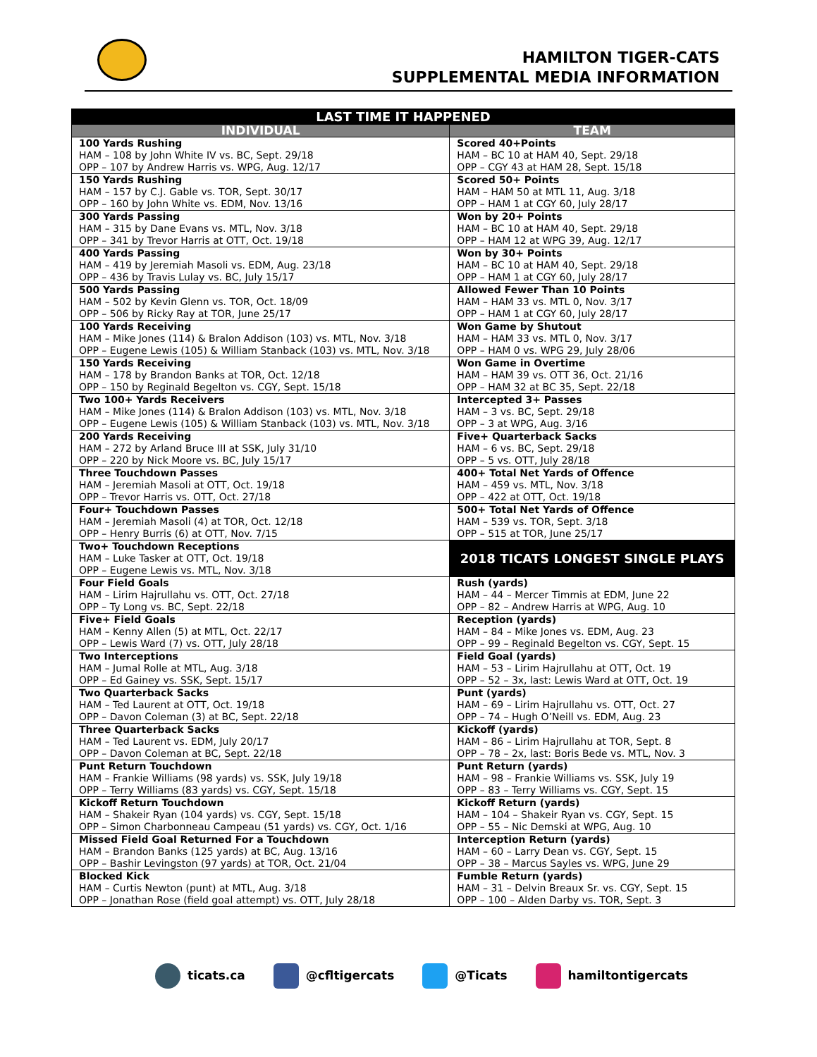HAMILTON TIGER-CATS
SUPPLEMENTAL MEDIA INFORMATION
| LAST TIME IT HAPPENED | |
| --- | --- |
| INDIVIDUAL | TEAM |
| 100 Yards Rushing HAM – 108 by John White IV vs. BC, Sept. 29/18 OPP – 107 by Andrew Harris vs. WPG, Aug. 12/17 | Scored 40+Points HAM – BC 10 at HAM 40, Sept. 29/18 OPP – CGY 43 at HAM 28, Sept. 15/18 |
| 150 Yards Rushing HAM – 157 by C.J. Gable vs. TOR, Sept. 30/17 OPP – 160 by John White vs. EDM, Nov. 13/16 | Scored 50+ Points HAM – HAM 50 at MTL 11, Aug. 3/18 OPP – HAM 1 at CGY 60, July 28/17 |
| 300 Yards Passing HAM – 315 by Dane Evans vs. MTL, Nov. 3/18 OPP – 341 by Trevor Harris at OTT, Oct. 19/18 | Won by 20+ Points HAM – BC 10 at HAM 40, Sept. 29/18 OPP – HAM 12 at WPG 39, Aug. 12/17 |
| 400 Yards Passing HAM – 419 by Jeremiah Masoli vs. EDM, Aug. 23/18 OPP – 436 by Travis Lulay vs. BC, July 15/17 | Won by 30+ Points HAM – BC 10 at HAM 40, Sept. 29/18 OPP – HAM 1 at CGY 60, July 28/17 |
| 500 Yards Passing HAM – 502 by Kevin Glenn vs. TOR, Oct. 18/09 OPP – 506 by Ricky Ray at TOR, June 25/17 | Allowed Fewer Than 10 Points HAM – HAM 33 vs. MTL 0, Nov. 3/17 OPP – HAM 1 at CGY 60, July 28/17 |
| 100 Yards Receiving HAM – Mike Jones (114) & Bralon Addison (103) vs. MTL, Nov. 3/18 OPP – Eugene Lewis (105) & William Stanback (103) vs. MTL, Nov. 3/18 | Won Game by Shutout HAM – HAM 33 vs. MTL 0, Nov. 3/17 OPP – HAM 0 vs. WPG 29, July 28/06 |
| 150 Yards Receiving HAM – 178 by Brandon Banks at TOR, Oct. 12/18 OPP – 150 by Reginald Begelton vs. CGY, Sept. 15/18 | Won Game in Overtime HAM – HAM 39 vs. OTT 36, Oct. 21/16 OPP – HAM 32 at BC 35, Sept. 22/18 |
| Two 100+ Yards Receivers HAM – Mike Jones (114) & Bralon Addison (103) vs. MTL, Nov. 3/18 OPP – Eugene Lewis (105) & William Stanback (103) vs. MTL, Nov. 3/18 | Intercepted 3+ Passes HAM – 3 vs. BC, Sept. 29/18 OPP – 3 at WPG, Aug. 3/16 |
| 200 Yards Receiving HAM – 272 by Arland Bruce III at SSK, July 31/10 OPP – 220 by Nick Moore vs. BC, July 15/17 | Five+ Quarterback Sacks HAM – 6 vs. BC, Sept. 29/18 OPP – 5 vs. OTT, July 28/18 |
| Three Touchdown Passes HAM – Jeremiah Masoli at OTT, Oct. 19/18 OPP – Trevor Harris vs. OTT, Oct. 27/18 | 400+ Total Net Yards of Offence HAM – 459 vs. MTL, Nov. 3/18 OPP – 422 at OTT, Oct. 19/18 |
| Four+ Touchdown Passes HAM – Jeremiah Masoli (4) at TOR, Oct. 12/18 OPP – Henry Burris (6) at OTT, Nov. 7/15 | 500+ Total Net Yards of Offence HAM – 539 vs. TOR, Sept. 3/18 OPP – 515 at TOR, June 25/17 |
| Two+ Touchdown Receptions HAM – Luke Tasker at OTT, Oct. 19/18 OPP – Eugene Lewis vs. MTL, Nov. 3/18 | 2018 TICATS LONGEST SINGLE PLAYS |
| Four Field Goals HAM – Lirim Hajrullahu vs. OTT, Oct. 27/18 OPP – Ty Long vs. BC, Sept. 22/18 | Rush (yards) HAM – 44 – Mercer Timmis at EDM, June 22 OPP – 82 – Andrew Harris at WPG, Aug. 10 |
| Five+ Field Goals HAM – Kenny Allen (5) at MTL, Oct. 22/17 OPP – Lewis Ward (7) vs. OTT, July 28/18 | Reception (yards) HAM – 84 – Mike Jones vs. EDM, Aug. 23 OPP – 99 – Reginald Begelton vs. CGY, Sept. 15 |
| Two Interceptions HAM – Jumal Rolle at MTL, Aug. 3/18 OPP – Ed Gainey vs. SSK, Sept. 15/17 | Field Goal (yards) HAM – 53 – Lirim Hajrullahu at OTT, Oct. 19 OPP – 52 – 3x, last: Lewis Ward at OTT, Oct. 19 |
| Two Quarterback Sacks HAM – Ted Laurent at OTT, Oct. 19/18 OPP – Davon Coleman (3) at BC, Sept. 22/18 | Punt (yards) HAM – 69 – Lirim Hajrullahu vs. OTT, Oct. 27 OPP – 74 – Hugh O’Neill vs. EDM, Aug. 23 |
| Three Quarterback Sacks HAM – Ted Laurent vs. EDM, July 20/17 OPP – Davon Coleman at BC, Sept. 22/18 | Kickoff (yards) HAM – 86 – Lirim Hajrullahu at TOR, Sept. 8 OPP – 78 – 2x, last: Boris Bede vs. MTL, Nov. 3 |
| Punt Return Touchdown HAM – Frankie Williams (98 yards) vs. SSK, July 19/18 OPP – Terry Williams (83 yards) vs. CGY, Sept. 15/18 | Punt Return (yards) HAM – 98 – Frankie Williams vs. SSK, July 19 OPP – 83 – Terry Williams vs. CGY, Sept. 15 |
| Kickoff Return Touchdown HAM – Shakeir Ryan (104 yards) vs. CGY, Sept. 15/18 OPP – Simon Charbonneau Campeau (51 yards) vs. CGY, Oct. 1/16 | Kickoff Return (yards) HAM – 104 – Shakeir Ryan vs. CGY, Sept. 15 OPP – 55 – Nic Demski at WPG, Aug. 10 |
| Missed Field Goal Returned For a Touchdown HAM – Brandon Banks (125 yards) at BC, Aug. 13/16 OPP – Bashir Levingston (97 yards) at TOR, Oct. 21/04 | Interception Return (yards) HAM – 60 – Larry Dean vs. CGY, Sept. 15 OPP – 38 – Marcus Sayles vs. WPG, June 29 |
| Blocked Kick HAM – Curtis Newton (punt) at MTL, Aug. 3/18 OPP – Jonathan Rose (field goal attempt) vs. OTT, July 28/18 | Fumble Return (yards) HAM – 31 – Delvin Breaux Sr. vs. CGY, Sept. 15 OPP – 100 – Alden Darby vs. TOR, Sept. 3 |
ticats.ca @cfltigercats @Ticats hamiltontigercats